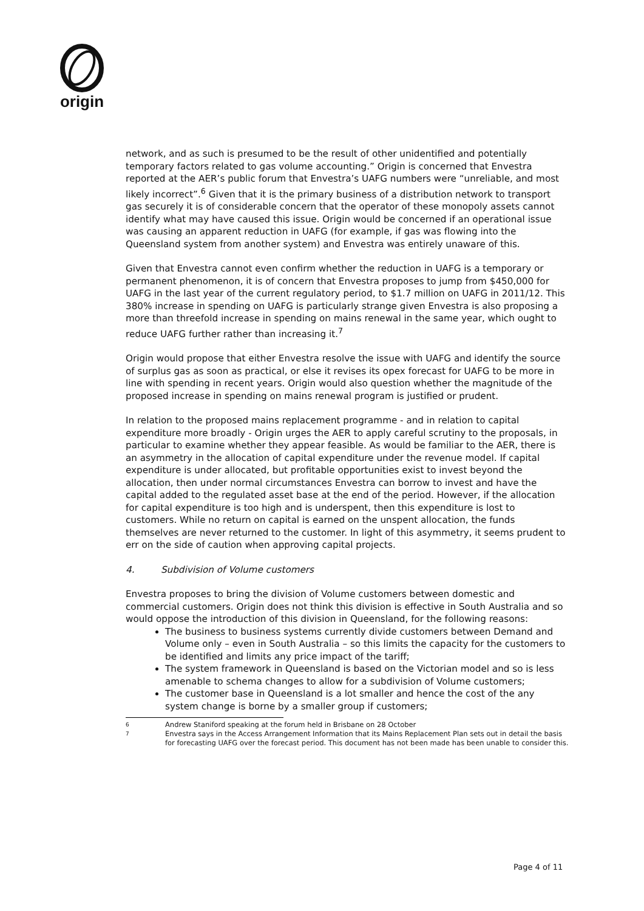origin
network, and as such is presumed to be the result of other unidentified and potentially temporary factors related to gas volume accounting.” Origin is concerned that Envestra reported at the AER’s public forum that Envestra’s UAFG numbers were “unreliable, and most likely incorrect”.<sup>6</sup> Given that it is the primary business of a distribution network to transport gas securely it is of considerable concern that the operator of these monopoly assets cannot identify what may have caused this issue. Origin would be concerned if an operational issue was causing an apparent reduction in UAFG (for example, if gas was flowing into the Queensland system from another system) and Envestra was entirely unaware of this.
Given that Envestra cannot even confirm whether the reduction in UAFG is a temporary or permanent phenomenon, it is of concern that Envestra proposes to jump from $450,000 for UAFG in the last year of the current regulatory period, to $1.7 million on UAFG in 2011/12. This 380% increase in spending on UAFG is particularly strange given Envestra is also proposing a more than threefold increase in spending on mains renewal in the same year, which ought to reduce UAFG further rather than increasing it.<sup>7</sup>
Origin would propose that either Envestra resolve the issue with UAFG and identify the source of surplus gas as soon as practical, or else it revises its opex forecast for UAFG to be more in line with spending in recent years. Origin would also question whether the magnitude of the proposed increase in spending on mains renewal program is justified or prudent.
In relation to the proposed mains replacement programme - and in relation to capital expenditure more broadly - Origin urges the AER to apply careful scrutiny to the proposals, in particular to examine whether they appear feasible. As would be familiar to the AER, there is an asymmetry in the allocation of capital expenditure under the revenue model. If capital expenditure is under allocated, but profitable opportunities exist to invest beyond the allocation, then under normal circumstances Envestra can borrow to invest and have the capital added to the regulated asset base at the end of the period. However, if the allocation for capital expenditure is too high and is underspent, then this expenditure is lost to customers. While no return on capital is earned on the unspent allocation, the funds themselves are never returned to the customer. In light of this asymmetry, it seems prudent to err on the side of caution when approving capital projects.
4. Subdivision of Volume customers
Envestra proposes to bring the division of Volume customers between domestic and commercial customers. Origin does not think this division is effective in South Australia and so would oppose the introduction of this division in Queensland, for the following reasons:
The business to business systems currently divide customers between Demand and Volume only – even in South Australia – so this limits the capacity for the customers to be identified and limits any price impact of the tariff;
The system framework in Queensland is based on the Victorian model and so is less amenable to schema changes to allow for a subdivision of Volume customers;
The customer base in Queensland is a lot smaller and hence the cost of the any system change is borne by a smaller group if customers;
6
Andrew Staniford speaking at the forum held in Brisbane on 28 October
7
Envestra says in the Access Arrangement Information that its Mains Replacement Plan sets out in detail the basis for forecasting UAFG over the forecast period. This document has not been made has been unable to consider this.
Page 4 of 11